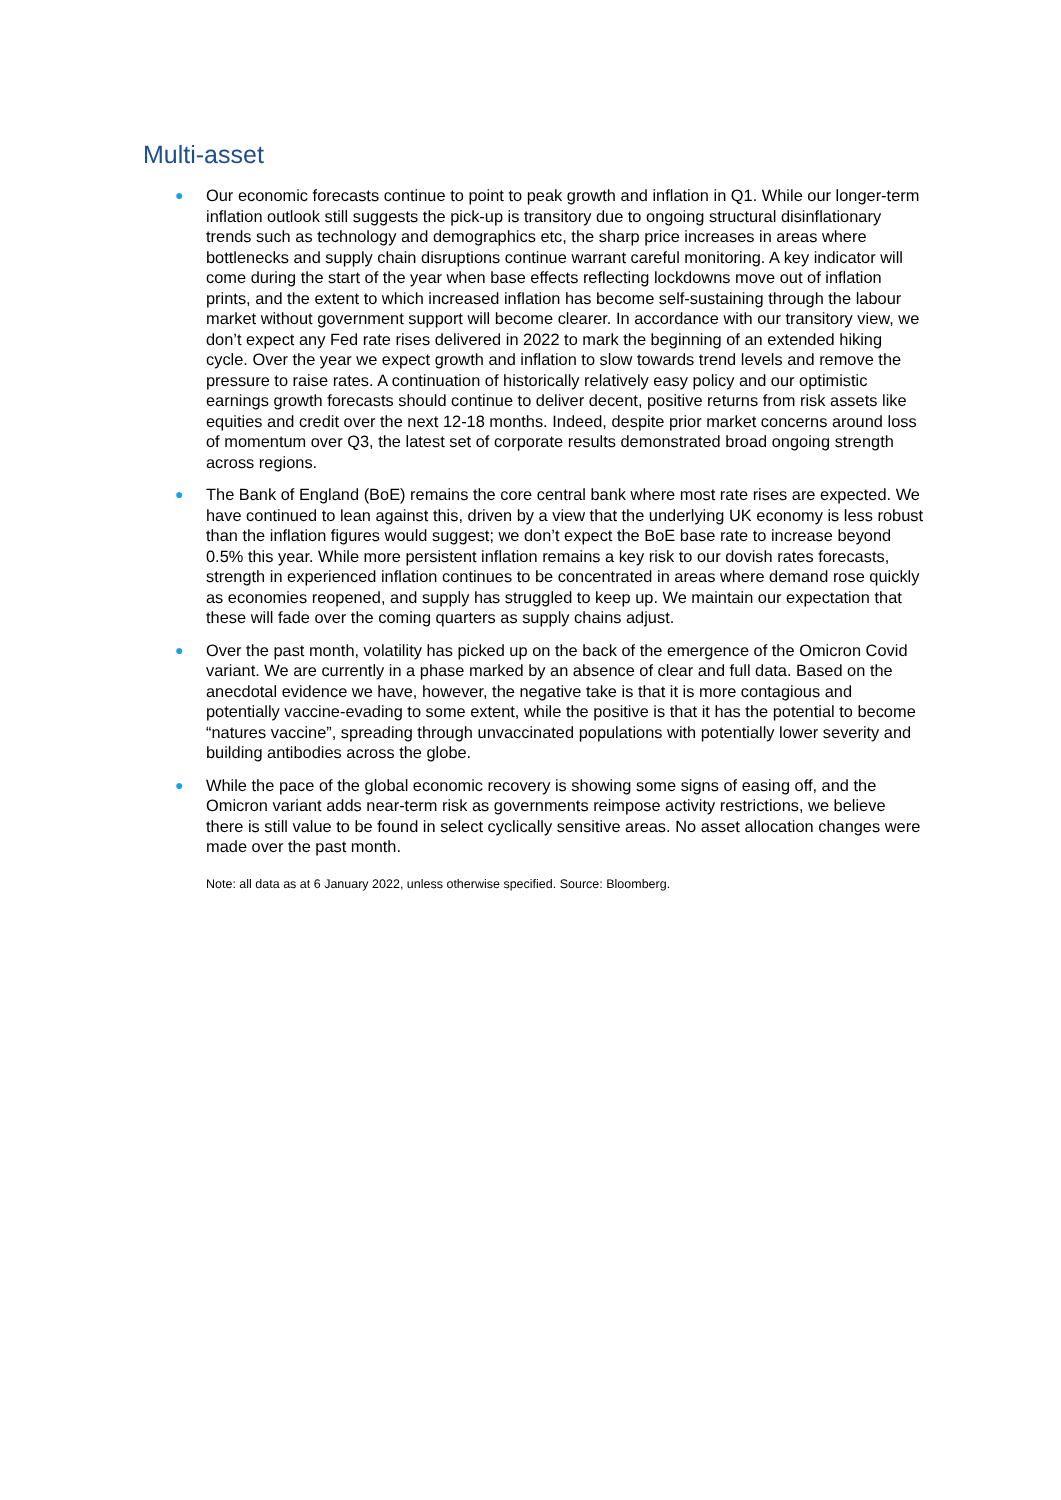Multi-asset
●
Our economic forecasts continue to point to peak growth and inflation in Q1. While our longer-term inflation outlook still suggests the pick-up is transitory due to ongoing structural disinflationary trends such as technology and demographics etc, the sharp price increases in areas where bottlenecks and supply chain disruptions continue warrant careful monitoring. A key indicator will come during the start of the year when base effects reflecting lockdowns move out of inflation prints, and the extent to which increased inflation has become self-sustaining through the labour market without government support will become clearer. In accordance with our transitory view, we don’t expect any Fed rate rises delivered in 2022 to mark the beginning of an extended hiking cycle. Over the year we expect growth and inflation to slow towards trend levels and remove the pressure to raise rates. A continuation of historically relatively easy policy and our optimistic earnings growth forecasts should continue to deliver decent, positive returns from risk assets like equities and credit over the next 12-18 months. Indeed, despite prior market concerns around loss of momentum over Q3, the latest set of corporate results demonstrated broad ongoing strength across regions.
●
The Bank of England (BoE) remains the core central bank where most rate rises are expected. We have continued to lean against this, driven by a view that the underlying UK economy is less robust than the inflation figures would suggest; we don’t expect the BoE base rate to increase beyond 0.5% this year. While more persistent inflation remains a key risk to our dovish rates forecasts, strength in experienced inflation continues to be concentrated in areas where demand rose quickly as economies reopened, and supply has struggled to keep up. We maintain our expectation that these will fade over the coming quarters as supply chains adjust.
●
Over the past month, volatility has picked up on the back of the emergence of the Omicron Covid variant. We are currently in a phase marked by an absence of clear and full data. Based on the anecdotal evidence we have, however, the negative take is that it is more contagious and potentially vaccine-evading to some extent, while the positive is that it has the potential to become “natures vaccine”, spreading through unvaccinated populations with potentially lower severity and building antibodies across the globe.
●
While the pace of the global economic recovery is showing some signs of easing off, and the Omicron variant adds near-term risk as governments reimpose activity restrictions, we believe there is still value to be found in select cyclically sensitive areas. No asset allocation changes were made over the past month.
Note: all data as at 6 January 2022, unless otherwise specified. Source: Bloomberg.